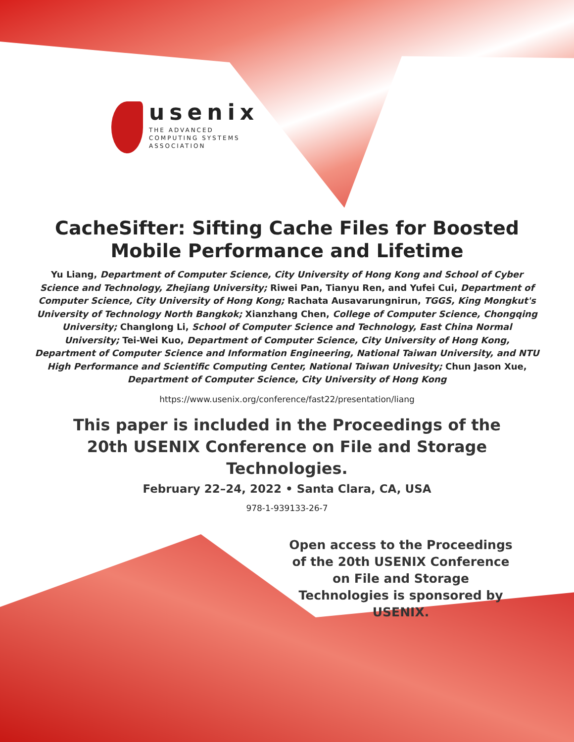usenix
THE ADVANCED
COMPUTING SYSTEMS
ASSOCIATION
CacheSifter: Sifting Cache Files for Boosted Mobile Performance and Lifetime
Yu Liang, Department of Computer Science, City University of Hong Kong and School of Cyber Science and Technology, Zhejiang University; Riwei Pan, Tianyu Ren, and Yufei Cui, Department of Computer Science, City University of Hong Kong; Rachata Ausavarungnirun, TGGS, King Mongkut's University of Technology North Bangkok; Xianzhang Chen, College of Computer Science, Chongqing University; Changlong Li, School of Computer Science and Technology, East China Normal University; Tei-Wei Kuo, Department of Computer Science, City University of Hong Kong, Department of Computer Science and Information Engineering, National Taiwan University, and NTU High Performance and Scientific Computing Center, National Taiwan Univesity; Chun Jason Xue, Department of Computer Science, City University of Hong Kong
https://www.usenix.org/conference/fast22/presentation/liang
This paper is included in the Proceedings of the
20th USENIX Conference on File and Storage Technologies.
February 22–24, 2022 • Santa Clara, CA, USA
978-1-939133-26-7
Open access to the Proceedings of the 20th USENIX Conference on File and Storage Technologies is sponsored by USENIX.